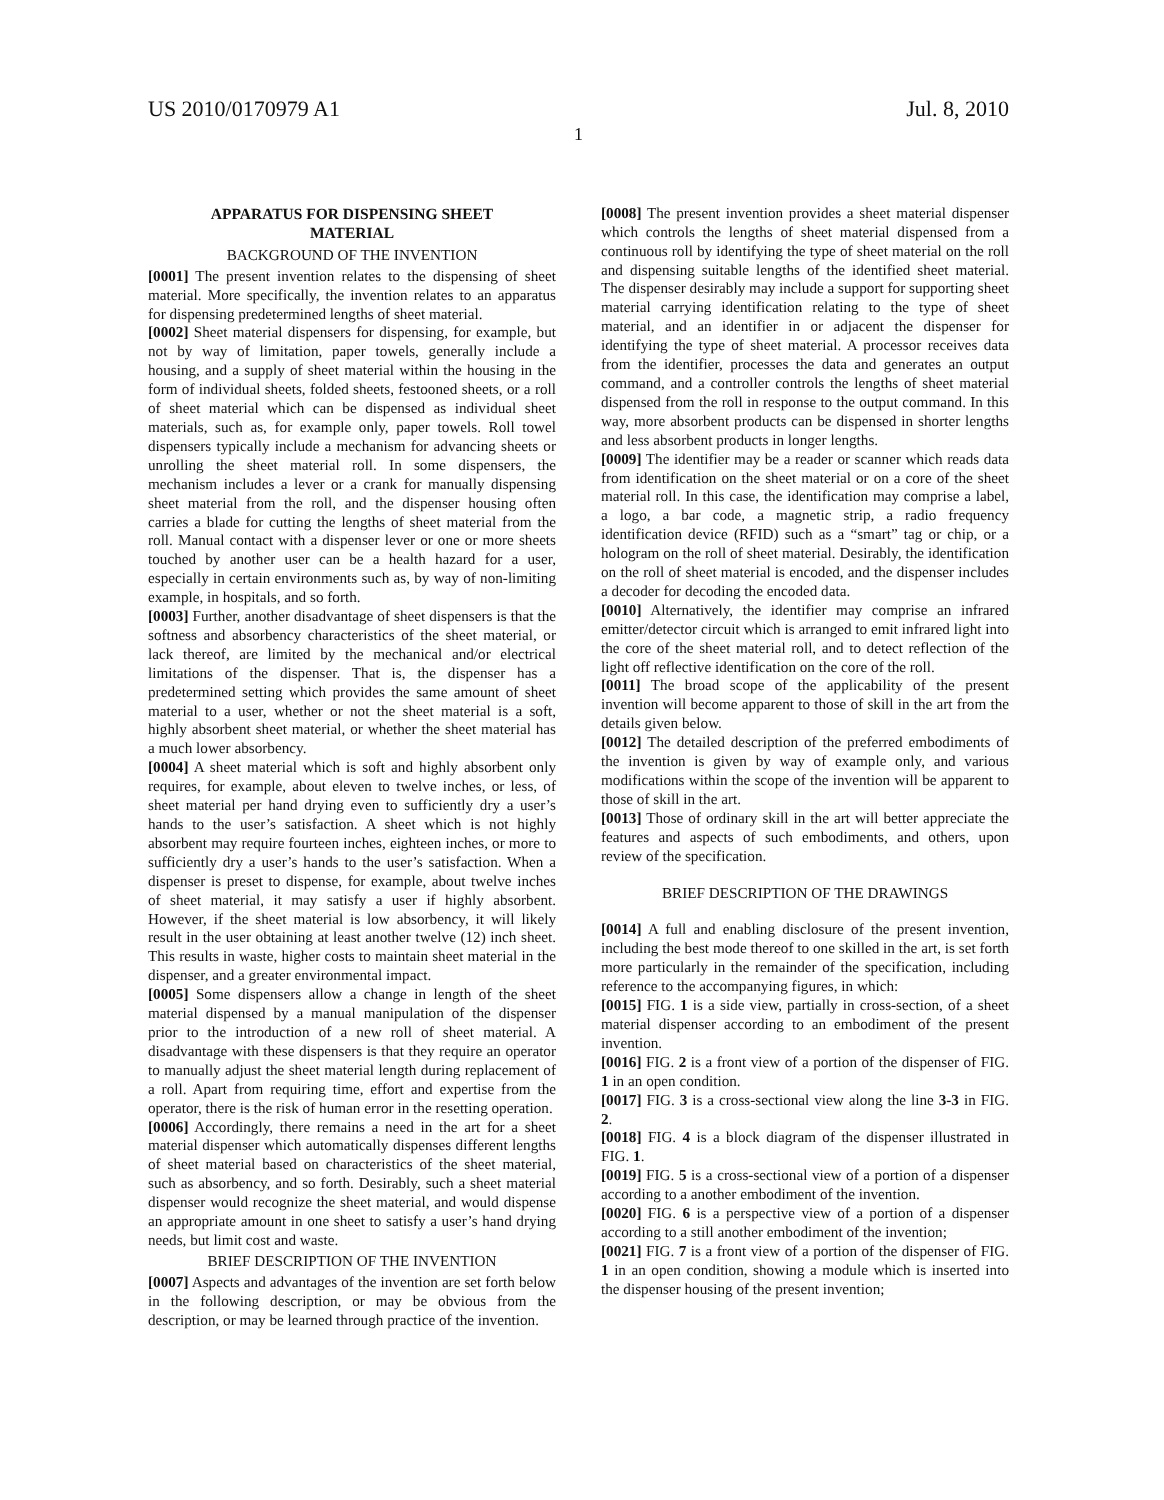US 2010/0170979 A1 Jul. 8, 2010
1
APPARATUS FOR DISPENSING SHEET
MATERIAL
BACKGROUND OF THE INVENTION
[0001] The present invention relates to the dispensing of sheet material. More specifically, the invention relates to an apparatus for dispensing predetermined lengths of sheet material.
[0002] Sheet material dispensers for dispensing, for example, but not by way of limitation, paper towels, generally include a housing, and a supply of sheet material within the housing in the form of individual sheets, folded sheets, festooned sheets, or a roll of sheet material which can be dispensed as individual sheet materials, such as, for example only, paper towels. Roll towel dispensers typically include a mechanism for advancing sheets or unrolling the sheet material roll. In some dispensers, the mechanism includes a lever or a crank for manually dispensing sheet material from the roll, and the dispenser housing often carries a blade for cutting the lengths of sheet material from the roll. Manual contact with a dispenser lever or one or more sheets touched by another user can be a health hazard for a user, especially in certain environments such as, by way of non-limiting example, in hospitals, and so forth.
[0003] Further, another disadvantage of sheet dispensers is that the softness and absorbency characteristics of the sheet material, or lack thereof, are limited by the mechanical and/or electrical limitations of the dispenser. That is, the dispenser has a predetermined setting which provides the same amount of sheet material to a user, whether or not the sheet material is a soft, highly absorbent sheet material, or whether the sheet material has a much lower absorbency.
[0004] A sheet material which is soft and highly absorbent only requires, for example, about eleven to twelve inches, or less, of sheet material per hand drying even to sufficiently dry a user’s hands to the user’s satisfaction. A sheet which is not highly absorbent may require fourteen inches, eighteen inches, or more to sufficiently dry a user’s hands to the user’s satisfaction. When a dispenser is preset to dispense, for example, about twelve inches of sheet material, it may satisfy a user if highly absorbent. However, if the sheet material is low absorbency, it will likely result in the user obtaining at least another twelve (12) inch sheet. This results in waste, higher costs to maintain sheet material in the dispenser, and a greater environmental impact.
[0005] Some dispensers allow a change in length of the sheet material dispensed by a manual manipulation of the dispenser prior to the introduction of a new roll of sheet material. A disadvantage with these dispensers is that they require an operator to manually adjust the sheet material length during replacement of a roll. Apart from requiring time, effort and expertise from the operator, there is the risk of human error in the resetting operation.
[0006] Accordingly, there remains a need in the art for a sheet material dispenser which automatically dispenses different lengths of sheet material based on characteristics of the sheet material, such as absorbency, and so forth. Desirably, such a sheet material dispenser would recognize the sheet material, and would dispense an appropriate amount in one sheet to satisfy a user’s hand drying needs, but limit cost and waste.
BRIEF DESCRIPTION OF THE INVENTION
[0007] Aspects and advantages of the invention are set forth below in the following description, or may be obvious from the description, or may be learned through practice of the invention.
[0008] The present invention provides a sheet material dispenser which controls the lengths of sheet material dispensed from a continuous roll by identifying the type of sheet material on the roll and dispensing suitable lengths of the identified sheet material. The dispenser desirably may include a support for supporting sheet material carrying identification relating to the type of sheet material, and an identifier in or adjacent the dispenser for identifying the type of sheet material. A processor receives data from the identifier, processes the data and generates an output command, and a controller controls the lengths of sheet material dispensed from the roll in response to the output command. In this way, more absorbent products can be dispensed in shorter lengths and less absorbent products in longer lengths.
[0009] The identifier may be a reader or scanner which reads data from identification on the sheet material or on a core of the sheet material roll. In this case, the identification may comprise a label, a logo, a bar code, a magnetic strip, a radio frequency identification device (RFID) such as a “smart” tag or chip, or a hologram on the roll of sheet material. Desirably, the identification on the roll of sheet material is encoded, and the dispenser includes a decoder for decoding the encoded data.
[0010] Alternatively, the identifier may comprise an infrared emitter/detector circuit which is arranged to emit infrared light into the core of the sheet material roll, and to detect reflection of the light off reflective identification on the core of the roll.
[0011] The broad scope of the applicability of the present invention will become apparent to those of skill in the art from the details given below.
[0012] The detailed description of the preferred embodiments of the invention is given by way of example only, and various modifications within the scope of the invention will be apparent to those of skill in the art.
[0013] Those of ordinary skill in the art will better appreciate the features and aspects of such embodiments, and others, upon review of the specification.
BRIEF DESCRIPTION OF THE DRAWINGS
[0014] A full and enabling disclosure of the present invention, including the best mode thereof to one skilled in the art, is set forth more particularly in the remainder of the specification, including reference to the accompanying figures, in which:
[0015] FIG. 1 is a side view, partially in cross-section, of a sheet material dispenser according to an embodiment of the present invention.
[0016] FIG. 2 is a front view of a portion of the dispenser of FIG. 1 in an open condition.
[0017] FIG. 3 is a cross-sectional view along the line 3-3 in FIG. 2.
[0018] FIG. 4 is a block diagram of the dispenser illustrated in FIG. 1.
[0019] FIG. 5 is a cross-sectional view of a portion of a dispenser according to a another embodiment of the invention.
[0020] FIG. 6 is a perspective view of a portion of a dispenser according to a still another embodiment of the invention;
[0021] FIG. 7 is a front view of a portion of the dispenser of FIG. 1 in an open condition, showing a module which is inserted into the dispenser housing of the present invention;